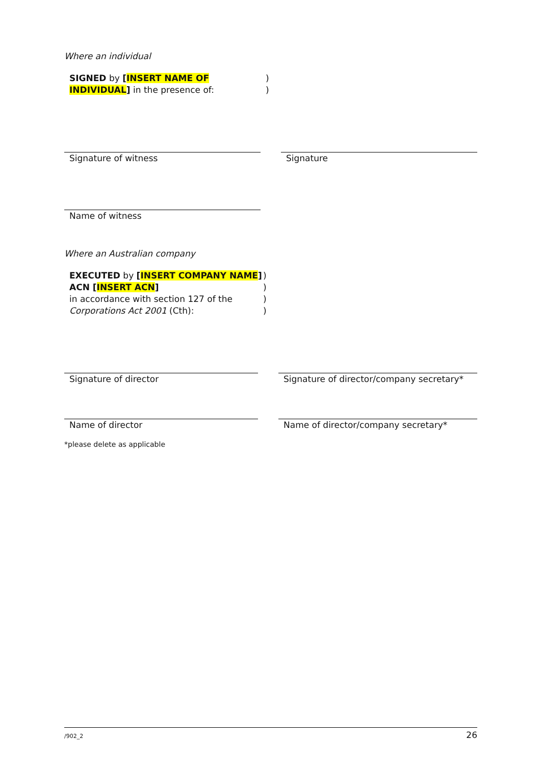Where an individual
| SIGNED by [ INSERT NAME OF INDIVIDUAL ] in the presence of: | ) ) |
| Signature of witness | | Signature |
| Name of witness | |
Where an Australian company
| EXECUTED by [ INSERT COMPANY NAME ] ACN [ INSERT ACN ] in accordance with section 127 of the Corporations Act 2001 (Cth): | ) ) ) ) |
| Signature of director | | Signature of director/company secretary* |
| Name of director | | Name of director/company secretary* |
*please delete as applicable
/902_2 26